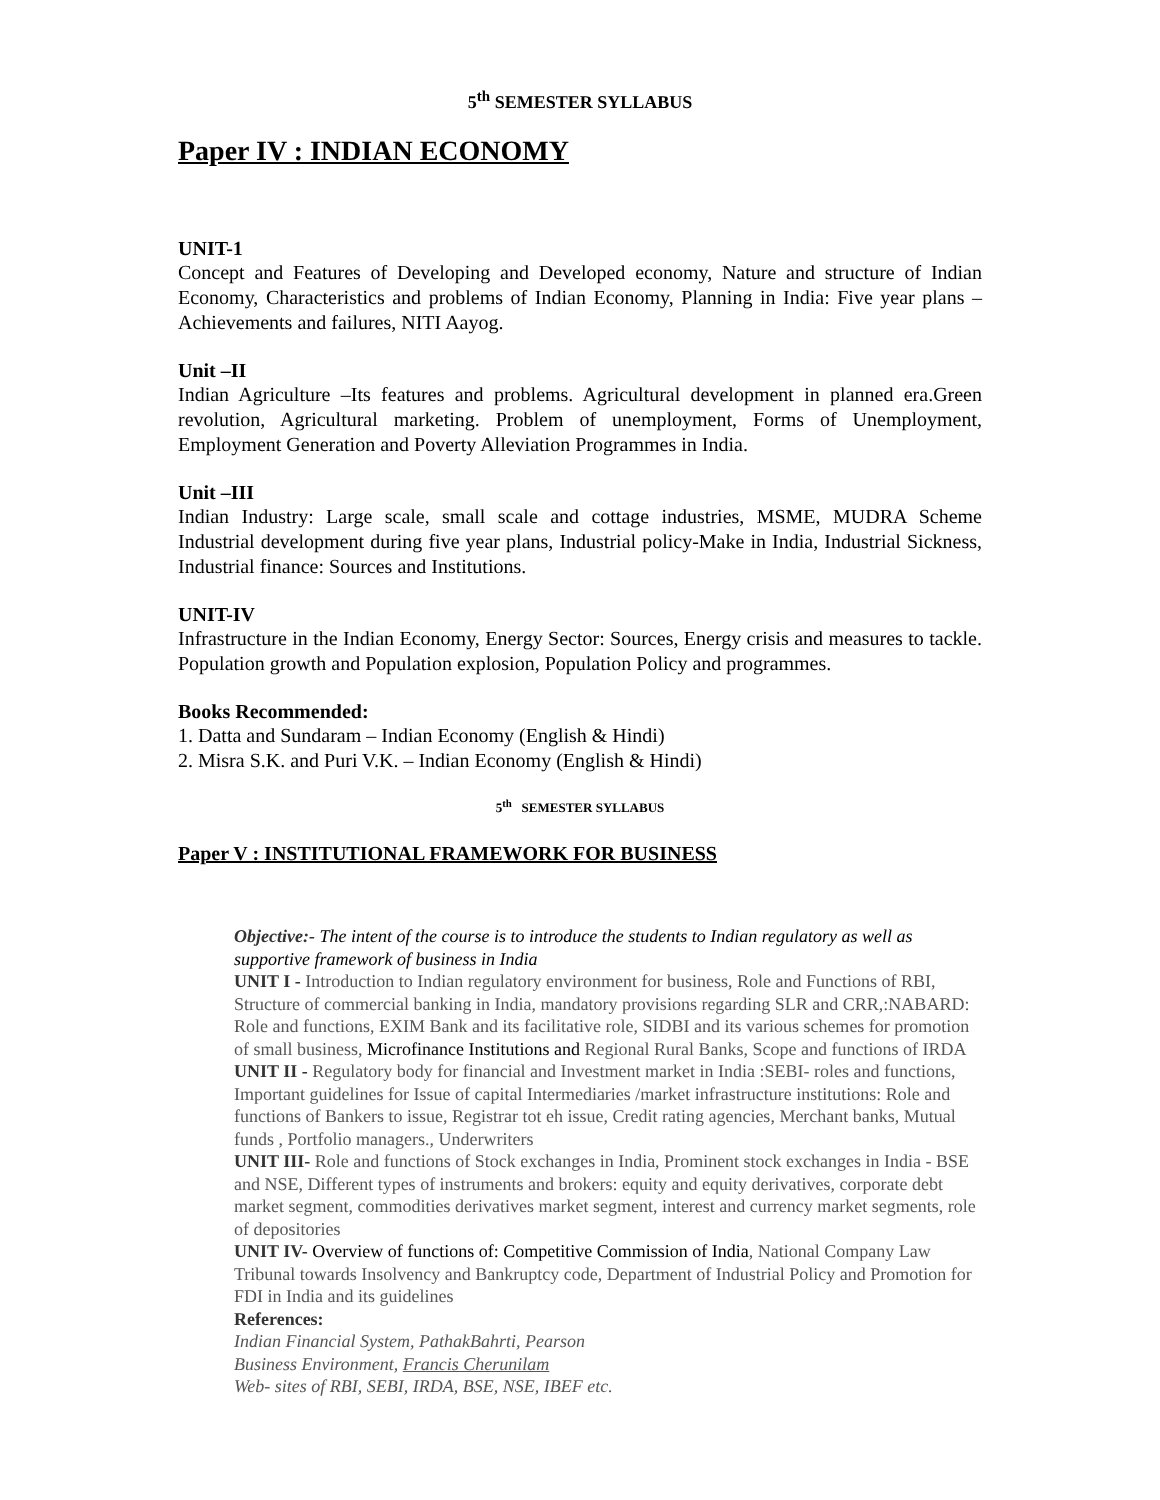5<sup>th</sup> SEMESTER SYLLABUS
Paper IV : INDIAN ECONOMY
UNIT-1
Concept and Features of Developing and Developed economy, Nature and structure of Indian Economy, Characteristics and problems of Indian Economy, Planning in India: Five year plans – Achievements and failures, NITI Aayog.
Unit –II
Indian Agriculture –Its features and problems. Agricultural development in planned era.Green revolution, Agricultural marketing. Problem of unemployment, Forms of Unemployment, Employment Generation and Poverty Alleviation Programmes in India.
Unit –III
Indian Industry: Large scale, small scale and cottage industries, MSME, MUDRA Scheme Industrial development during five year plans, Industrial policy-Make in India, Industrial Sickness, Industrial finance: Sources and Institutions.
UNIT-IV
Infrastructure in the Indian Economy, Energy Sector: Sources, Energy crisis and measures to tackle. Population growth and Population explosion, Population Policy and programmes.
Books Recommended:
1. Datta and Sundaram – Indian Economy (English & Hindi)
2. Misra S.K. and Puri V.K. – Indian Economy (English & Hindi)
5<sup>th</sup> SEMESTER SYLLABUS
Paper V : INSTITUTIONAL FRAMEWORK FOR BUSINESS
Objective:- The intent of the course is to introduce the students to Indian regulatory as well as supportive framework of business in India
UNIT I - Introduction to Indian regulatory environment for business, Role and Functions of RBI, Structure of commercial banking in India, mandatory provisions regarding SLR and CRR,:NABARD: Role and functions, EXIM Bank and its facilitative role, SIDBI and its various schemes for promotion of small business, Microfinance Institutions and Regional Rural Banks, Scope and functions of IRDA
UNIT II - Regulatory body for financial and Investment market in India :SEBI- roles and functions, Important guidelines for Issue of capital Intermediaries /market infrastructure institutions: Role and functions of Bankers to issue, Registrar tot eh issue, Credit rating agencies, Merchant banks, Mutual funds , Portfolio managers., Underwriters
UNIT III- Role and functions of Stock exchanges in India, Prominent stock exchanges in India - BSE and NSE, Different types of instruments and brokers: equity and equity derivatives, corporate debt market segment, commodities derivatives market segment, interest and currency market segments, role of depositories
UNIT IV- Overview of functions of: Competitive Commission of India, National Company Law Tribunal towards Insolvency and Bankruptcy code, Department of Industrial Policy and Promotion for FDI in India and its guidelines
References:
Indian Financial System, PathakBahrti, Pearson
Business Environment, Francis Cherunilam
Web- sites of RBI, SEBI, IRDA, BSE, NSE, IBEF etc.